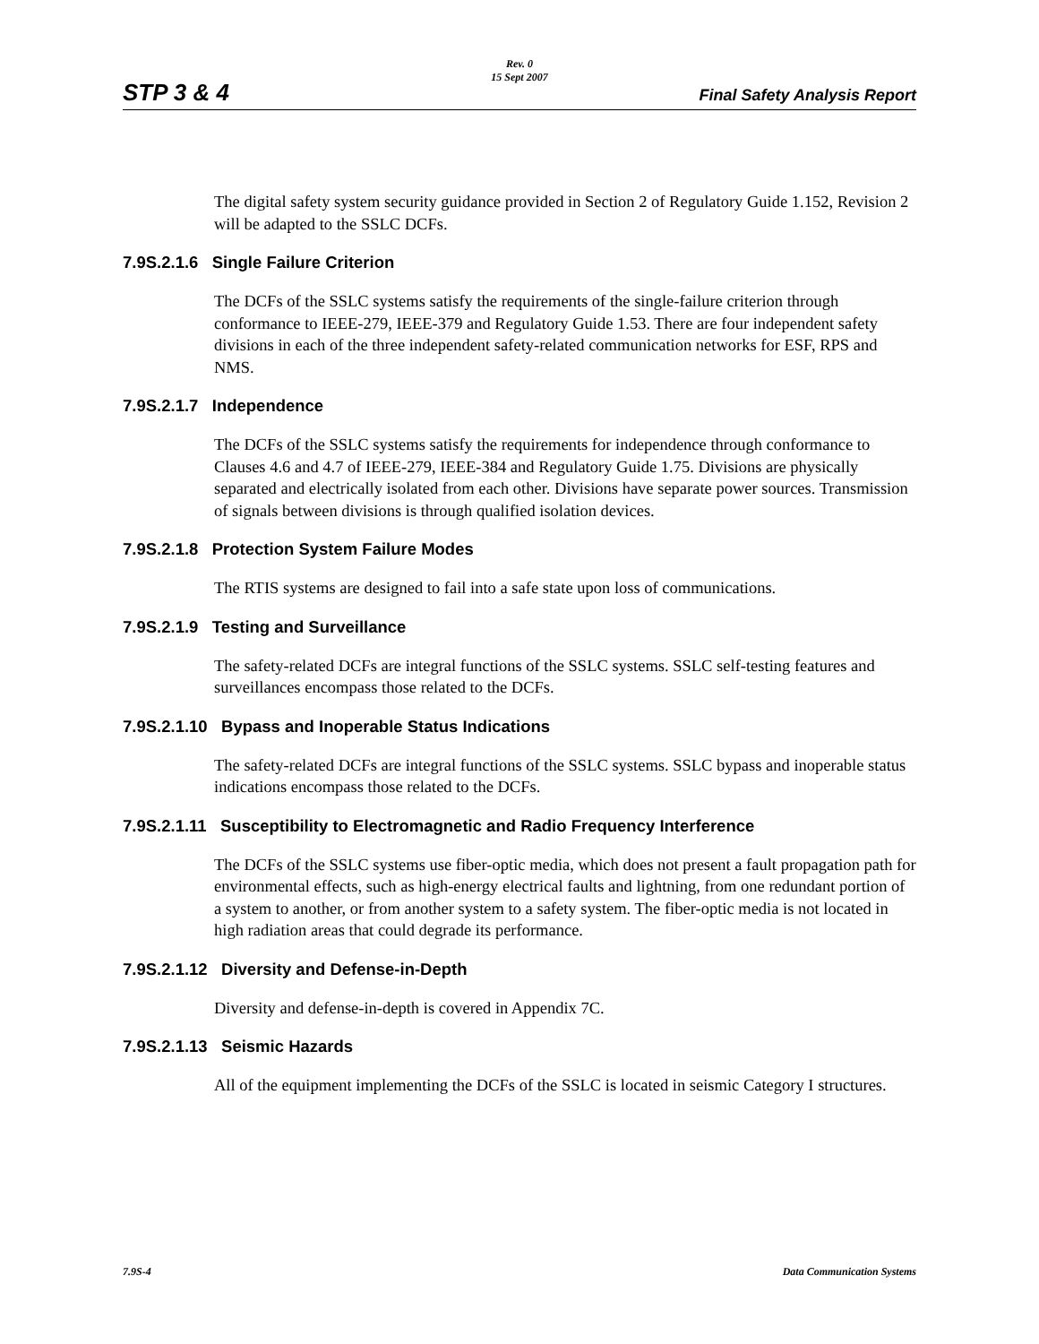STP 3 & 4
Rev. 0
15 Sept 2007
Final Safety Analysis Report
The digital safety system security guidance provided in Section 2 of Regulatory Guide 1.152, Revision 2 will be adapted to the SSLC DCFs.
7.9S.2.1.6 Single Failure Criterion
The DCFs of the SSLC systems satisfy the requirements of the single-failure criterion through conformance to IEEE-279, IEEE-379 and Regulatory Guide 1.53. There are four independent safety divisions in each of the three independent safety-related communication networks for ESF, RPS and NMS.
7.9S.2.1.7 Independence
The DCFs of the SSLC systems satisfy the requirements for independence through conformance to Clauses 4.6 and 4.7 of IEEE-279, IEEE-384 and Regulatory Guide 1.75. Divisions are physically separated and electrically isolated from each other. Divisions have separate power sources. Transmission of signals between divisions is through qualified isolation devices.
7.9S.2.1.8 Protection System Failure Modes
The RTIS systems are designed to fail into a safe state upon loss of communications.
7.9S.2.1.9 Testing and Surveillance
The safety-related DCFs are integral functions of the SSLC systems. SSLC self-testing features and surveillances encompass those related to the DCFs.
7.9S.2.1.10 Bypass and Inoperable Status Indications
The safety-related DCFs are integral functions of the SSLC systems. SSLC bypass and inoperable status indications encompass those related to the DCFs.
7.9S.2.1.11 Susceptibility to Electromagnetic and Radio Frequency Interference
The DCFs of the SSLC systems use fiber-optic media, which does not present a fault propagation path for environmental effects, such as high-energy electrical faults and lightning, from one redundant portion of a system to another, or from another system to a safety system. The fiber-optic media is not located in high radiation areas that could degrade its performance.
7.9S.2.1.12 Diversity and Defense-in-Depth
Diversity and defense-in-depth is covered in Appendix 7C.
7.9S.2.1.13 Seismic Hazards
All of the equipment implementing the DCFs of the SSLC is located in seismic Category I structures.
7.9S-4 Data Communication Systems